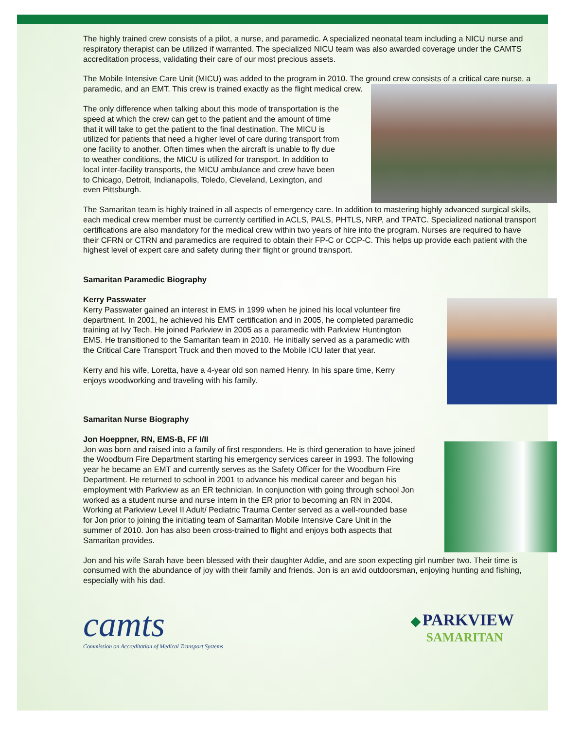The highly trained crew consists of a pilot, a nurse, and paramedic. A specialized neonatal team including a NICU nurse and respiratory therapist can be utilized if warranted. The specialized NICU team was also awarded coverage under the CAMTS accreditation process, validating their care of our most precious assets.
The Mobile Intensive Care Unit (MICU) was added to the program in 2010. The ground crew consists of a critical care nurse, a paramedic, and an EMT. This crew is trained exactly as the flight medical crew.
The only difference when talking about this mode of transportation is the speed at which the crew can get to the patient and the amount of time that it will take to get the patient to the final destination. The MICU is utilized for patients that need a higher level of care during transport from one facility to another. Often times when the aircraft is unable to fly due to weather conditions, the MICU is utilized for transport. In addition to local inter-facility transports, the MICU ambulance and crew have been to Chicago, Detroit, Indianapolis, Toledo, Cleveland, Lexington, and even Pittsburgh.
The Samaritan team is highly trained in all aspects of emergency care. In addition to mastering highly advanced surgical skills, each medical crew member must be currently certified in ACLS, PALS, PHTLS, NRP, and TPATC. Specialized national transport certifications are also mandatory for the medical crew within two years of hire into the program. Nurses are required to have their CFRN or CTRN and paramedics are required to obtain their FP-C or CCP-C. This helps up provide each patient with the highest level of expert care and safety during their flight or ground transport.
Samaritan Paramedic Biography
Kerry Passwater
Kerry Passwater gained an interest in EMS in 1999 when he joined his local volunteer fire department. In 2001, he achieved his EMT certification and in 2005, he completed paramedic training at Ivy Tech. He joined Parkview in 2005 as a paramedic with Parkview Huntington EMS. He transitioned to the Samaritan team in 2010. He initially served as a paramedic with the Critical Care Transport Truck and then moved to the Mobile ICU later that year.
Kerry and his wife, Loretta, have a 4-year old son named Henry. In his spare time, Kerry enjoys woodworking and traveling with his family.
Samaritan Nurse Biography
Jon Hoeppner, RN, EMS-B, FF I/II
Jon was born and raised into a family of first responders. He is third generation to have joined the Woodburn Fire Department starting his emergency services career in 1993. The following year he became an EMT and currently serves as the Safety Officer for the Woodburn Fire Department. He returned to school in 2001 to advance his medical career and began his employment with Parkview as an ER technician. In conjunction with going through school Jon worked as a student nurse and nurse intern in the ER prior to becoming an RN in 2004. Working at Parkview Level II Adult/ Pediatric Trauma Center served as a well-rounded base for Jon prior to joining the initiating team of Samaritan Mobile Intensive Care Unit in the summer of 2010. Jon has also been cross-trained to flight and enjoys both aspects that Samaritan provides.
Jon and his wife Sarah have been blessed with their daughter Addie, and are soon expecting girl number two. Their time is consumed with the abundance of joy with their family and friends. Jon is an avid outdoorsman, enjoying hunting and fishing, especially with his dad.
camts
Commission on Accreditation of Medical Transport Systems
◆ PARKVIEW
SAMARITAN